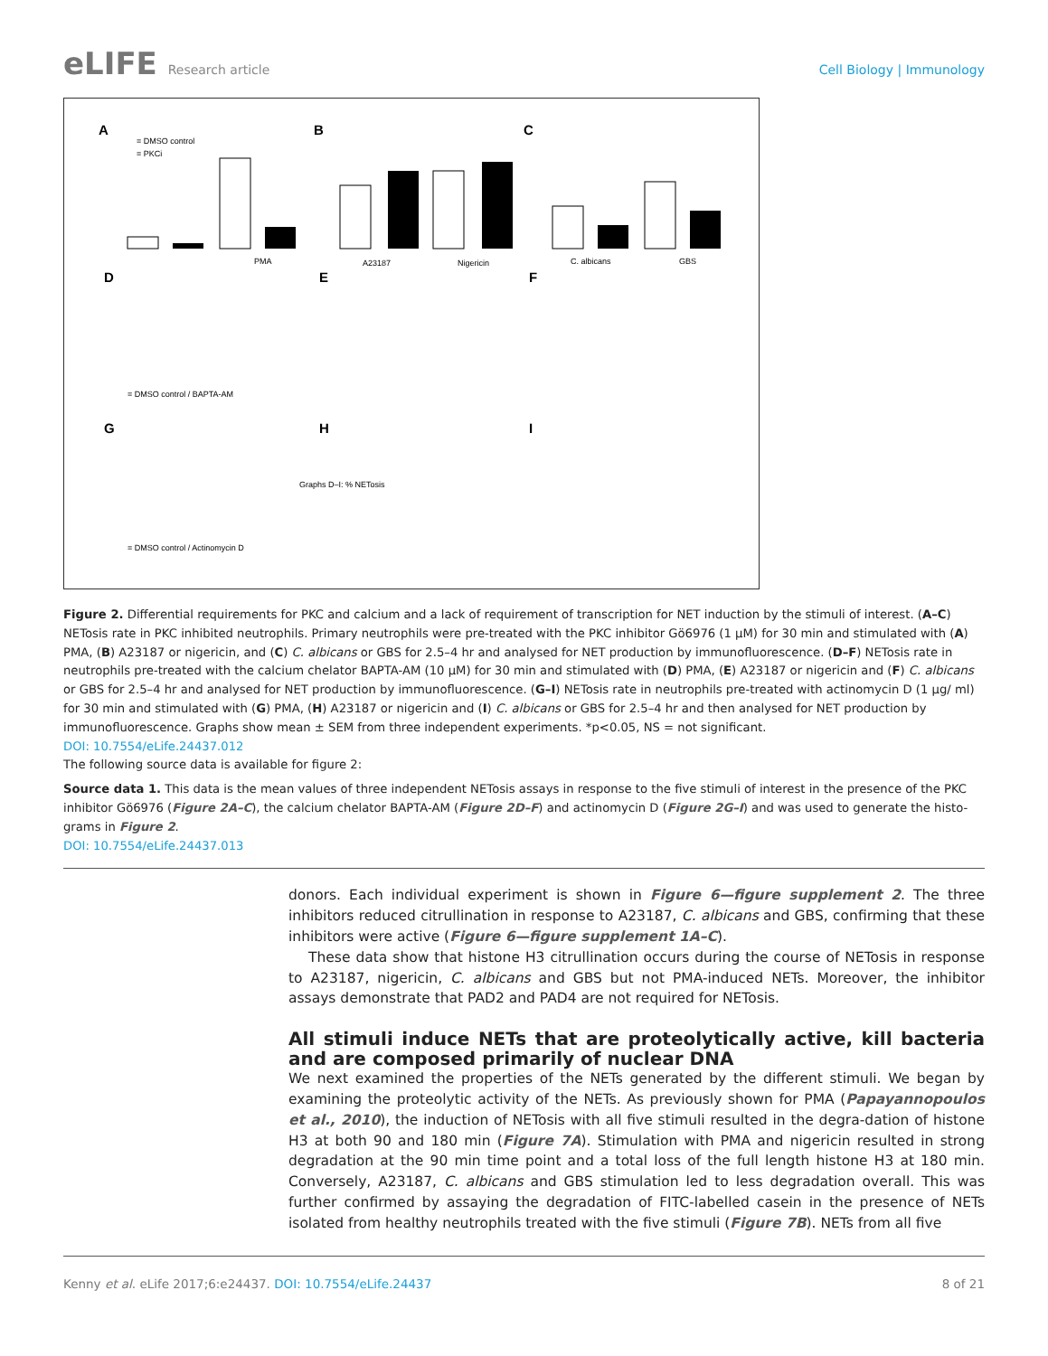eLIFE Research article Cell Biology | Immunology
A
B
C
D
E
F
G
H
I
= DMSO control
= PKCi
= DMSO control / BAPTA-AM
= DMSO control / Actinomycin D
Graphs D–I: % NETosis
PMA
A23187
Nigericin
C. albicans
GBS
Figure 2. Differential requirements for PKC and calcium and a lack of requirement of transcription for NET induction by the stimuli of interest. (A–C) NETosis rate in PKC inhibited neutrophils. Primary neutrophils were pre-treated with the PKC inhibitor Gö6976 (1 µM) for 30 min and stimulated with (A) PMA, (B) A23187 or nigericin, and (C) C. albicans or GBS for 2.5–4 hr and analysed for NET production by immunofluorescence. (D–F) NETosis rate in neutrophils pre-treated with the calcium chelator BAPTA-AM (10 µM) for 30 min and stimulated with (D) PMA, (E) A23187 or nigericin and (F) C. albicans or GBS for 2.5–4 hr and analysed for NET production by immunofluorescence. (G–I) NETosis rate in neutrophils pre-treated with actinomycin D (1 µg/ ml) for 30 min and stimulated with (G) PMA, (H) A23187 or nigericin and (I) C. albicans or GBS for 2.5–4 hr and then analysed for NET production by immunofluorescence. Graphs show mean ± SEM from three independent experiments. *p<0.05, NS = not significant.
DOI: 10.7554/eLife.24437.012
The following source data is available for figure 2:
Source data 1. This data is the mean values of three independent NETosis assays in response to the five stimuli of interest in the presence of the PKC inhibitor Gö6976 (Figure 2A–C), the calcium chelator BAPTA-AM (Figure 2D–F) and actinomycin D (Figure 2G–I) and was used to generate the histo-grams in Figure 2.
DOI: 10.7554/eLife.24437.013
donors. Each individual experiment is shown in Figure 6—figure supplement 2. The three inhibitors reduced citrullination in response to A23187, C. albicans and GBS, confirming that these inhibitors were active (Figure 6—figure supplement 1A–C).
These data show that histone H3 citrullination occurs during the course of NETosis in response to A23187, nigericin, C. albicans and GBS but not PMA-induced NETs. Moreover, the inhibitor assays demonstrate that PAD2 and PAD4 are not required for NETosis.
All stimuli induce NETs that are proteolytically active, kill bacteria and are composed primarily of nuclear DNA
We next examined the properties of the NETs generated by the different stimuli. We began by examining the proteolytic activity of the NETs. As previously shown for PMA (Papayannopoulos et al., 2010), the induction of NETosis with all five stimuli resulted in the degra-dation of histone H3 at both 90 and 180 min (Figure 7A). Stimulation with PMA and nigericin resulted in strong degradation at the 90 min time point and a total loss of the full length histone H3 at 180 min. Conversely, A23187, C. albicans and GBS stimulation led to less degradation overall. This was further confirmed by assaying the degradation of FITC-labelled casein in the presence of NETs isolated from healthy neutrophils treated with the five stimuli (Figure 7B). NETs from all five
Kenny et al. eLife 2017;6:e24437. DOI: 10.7554/eLife.24437 8 of 21